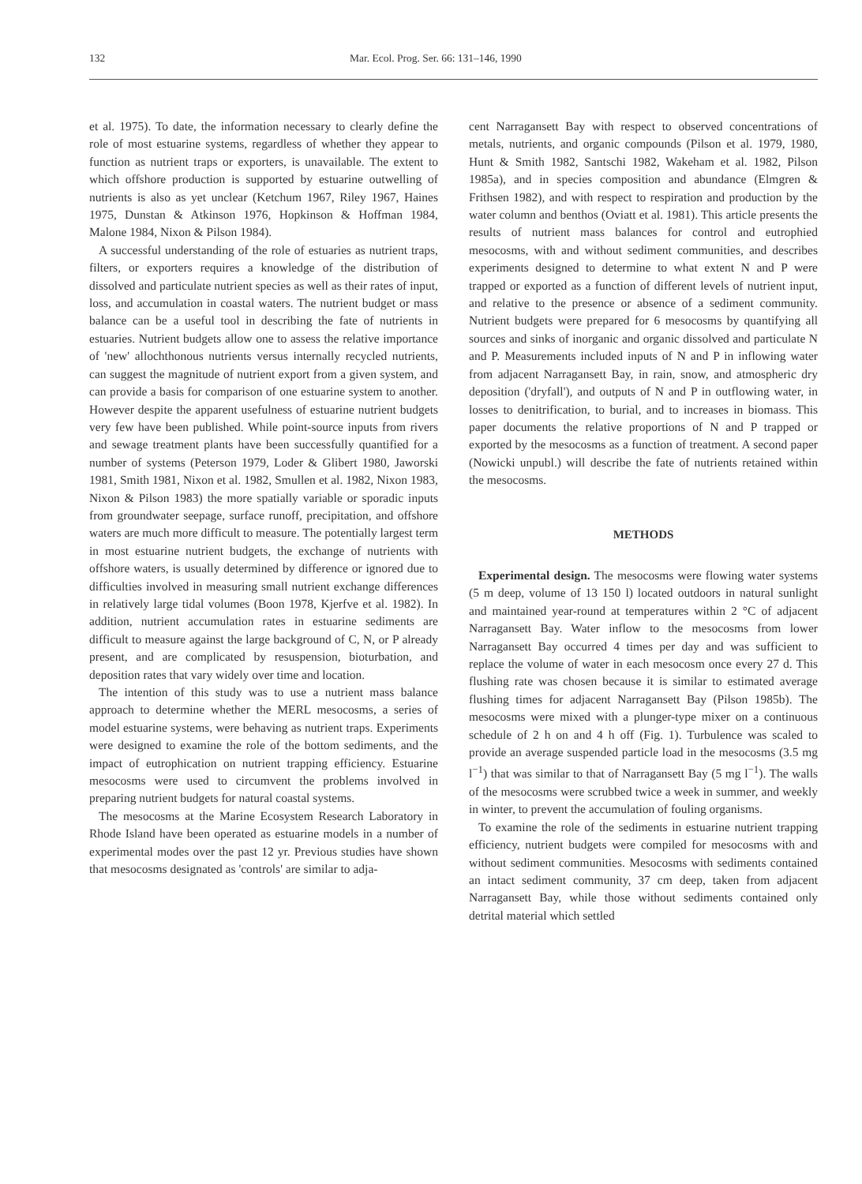132 Mar. Ecol. Prog. Ser. 66: 131–146, 1990
et al. 1975). To date, the information necessary to clearly define the role of most estuarine systems, regardless of whether they appear to function as nutrient traps or exporters, is unavailable. The extent to which offshore production is supported by estuarine outwelling of nutrients is also as yet unclear (Ketchum 1967, Riley 1967, Haines 1975, Dunstan & Atkinson 1976, Hopkinson & Hoffman 1984, Malone 1984, Nixon & Pilson 1984).
A successful understanding of the role of estuaries as nutrient traps, filters, or exporters requires a knowledge of the distribution of dissolved and particulate nutrient species as well as their rates of input, loss, and accumulation in coastal waters. The nutrient budget or mass balance can be a useful tool in describing the fate of nutrients in estuaries. Nutrient budgets allow one to assess the relative importance of 'new' allochthonous nutrients versus internally recycled nutrients, can suggest the magnitude of nutrient export from a given system, and can provide a basis for comparison of one estuarine system to another. However despite the apparent usefulness of estuarine nutrient budgets very few have been published. While point-source inputs from rivers and sewage treatment plants have been successfully quantified for a number of systems (Peterson 1979, Loder & Glibert 1980, Jaworski 1981, Smith 1981, Nixon et al. 1982, Smullen et al. 1982, Nixon 1983, Nixon & Pilson 1983) the more spatially variable or sporadic inputs from groundwater seepage, surface runoff, precipitation, and offshore waters are much more difficult to measure. The potentially largest term in most estuarine nutrient budgets, the exchange of nutrients with offshore waters, is usually determined by difference or ignored due to difficulties involved in measuring small nutrient exchange differences in relatively large tidal volumes (Boon 1978, Kjerfve et al. 1982). In addition, nutrient accumulation rates in estuarine sediments are difficult to measure against the large background of C, N, or P already present, and are complicated by resuspension, bioturbation, and deposition rates that vary widely over time and location.
The intention of this study was to use a nutrient mass balance approach to determine whether the MERL mesocosms, a series of model estuarine systems, were behaving as nutrient traps. Experiments were designed to examine the role of the bottom sediments, and the impact of eutrophication on nutrient trapping efficiency. Estuarine mesocosms were used to circumvent the problems involved in preparing nutrient budgets for natural coastal systems.
The mesocosms at the Marine Ecosystem Research Laboratory in Rhode Island have been operated as estuarine models in a number of experimental modes over the past 12 yr. Previous studies have shown that mesocosms designated as 'controls' are similar to adja-
cent Narragansett Bay with respect to observed concentrations of metals, nutrients, and organic compounds (Pilson et al. 1979, 1980, Hunt & Smith 1982, Santschi 1982, Wakeham et al. 1982, Pilson 1985a), and in species composition and abundance (Elmgren & Frithsen 1982), and with respect to respiration and production by the water column and benthos (Oviatt et al. 1981). This article presents the results of nutrient mass balances for control and eutrophied mesocosms, with and without sediment communities, and describes experiments designed to determine to what extent N and P were trapped or exported as a function of different levels of nutrient input, and relative to the presence or absence of a sediment community. Nutrient budgets were prepared for 6 mesocosms by quantifying all sources and sinks of inorganic and organic dissolved and particulate N and P. Measurements included inputs of N and P in inflowing water from adjacent Narragansett Bay, in rain, snow, and atmospheric dry deposition ('dryfall'), and outputs of N and P in outflowing water, in losses to denitrification, to burial, and to increases in biomass. This paper documents the relative proportions of N and P trapped or exported by the mesocosms as a function of treatment. A second paper (Nowicki unpubl.) will describe the fate of nutrients retained within the mesocosms.
METHODS
Experimental design. The mesocosms were flowing water systems (5 m deep, volume of 13 150 l) located outdoors in natural sunlight and maintained year-round at temperatures within 2 °C of adjacent Narragansett Bay. Water inflow to the mesocosms from lower Narragansett Bay occurred 4 times per day and was sufficient to replace the volume of water in each mesocosm once every 27 d. This flushing rate was chosen because it is similar to estimated average flushing times for adjacent Narragansett Bay (Pilson 1985b). The mesocosms were mixed with a plunger-type mixer on a continuous schedule of 2 h on and 4 h off (Fig. 1). Turbulence was scaled to provide an average suspended particle load in the mesocosms (3.5 mg l<sup>−1</sup>) that was similar to that of Narragansett Bay (5 mg l<sup>−1</sup>). The walls of the mesocosms were scrubbed twice a week in summer, and weekly in winter, to prevent the accumulation of fouling organisms.
To examine the role of the sediments in estuarine nutrient trapping efficiency, nutrient budgets were compiled for mesocosms with and without sediment communities. Mesocosms with sediments contained an intact sediment community, 37 cm deep, taken from adjacent Narragansett Bay, while those without sediments contained only detrital material which settled